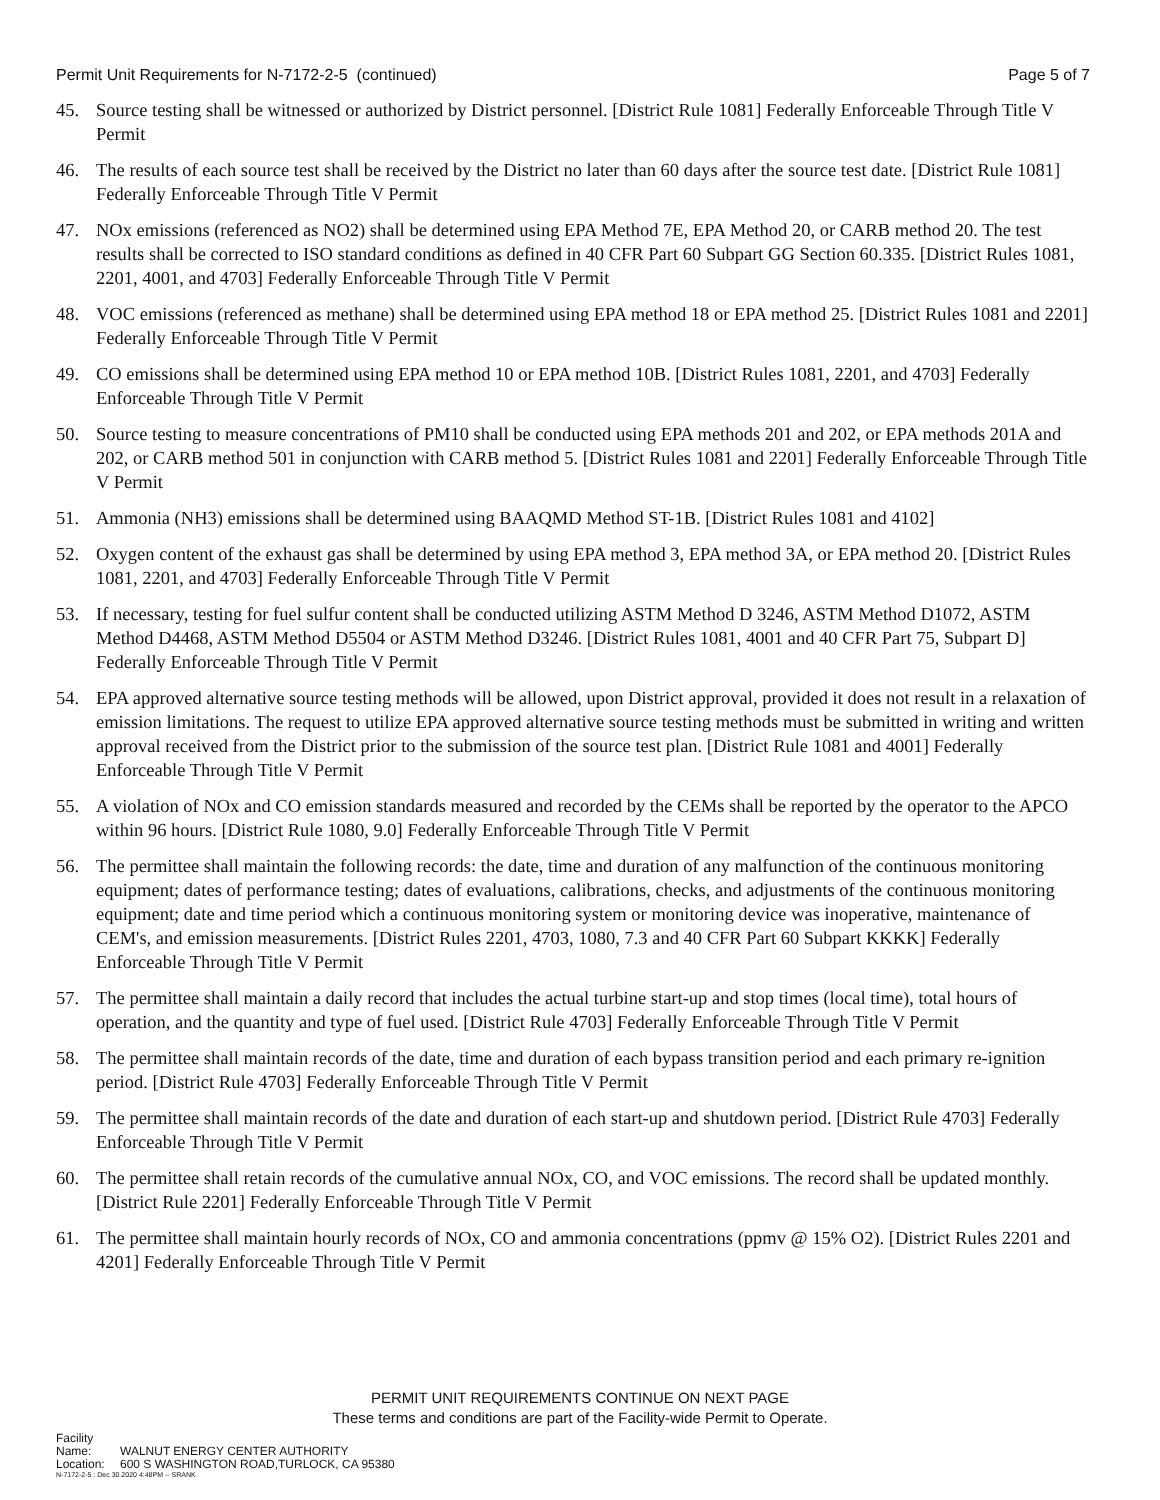Permit Unit Requirements for N-7172-2-5 (continued)
Page 5 of 7
45. Source testing shall be witnessed or authorized by District personnel. [District Rule 1081] Federally Enforceable Through Title V Permit
46. The results of each source test shall be received by the District no later than 60 days after the source test date. [District Rule 1081] Federally Enforceable Through Title V Permit
47. NOx emissions (referenced as NO2) shall be determined using EPA Method 7E, EPA Method 20, or CARB method 20. The test results shall be corrected to ISO standard conditions as defined in 40 CFR Part 60 Subpart GG Section 60.335. [District Rules 1081, 2201, 4001, and 4703] Federally Enforceable Through Title V Permit
48. VOC emissions (referenced as methane) shall be determined using EPA method 18 or EPA method 25. [District Rules 1081 and 2201] Federally Enforceable Through Title V Permit
49. CO emissions shall be determined using EPA method 10 or EPA method 10B. [District Rules 1081, 2201, and 4703] Federally Enforceable Through Title V Permit
50. Source testing to measure concentrations of PM10 shall be conducted using EPA methods 201 and 202, or EPA methods 201A and 202, or CARB method 501 in conjunction with CARB method 5. [District Rules 1081 and 2201] Federally Enforceable Through Title V Permit
51. Ammonia (NH3) emissions shall be determined using BAAQMD Method ST-1B. [District Rules 1081 and 4102]
52. Oxygen content of the exhaust gas shall be determined by using EPA method 3, EPA method 3A, or EPA method 20. [District Rules 1081, 2201, and 4703] Federally Enforceable Through Title V Permit
53. If necessary, testing for fuel sulfur content shall be conducted utilizing ASTM Method D 3246, ASTM Method D1072, ASTM Method D4468, ASTM Method D5504 or ASTM Method D3246. [District Rules 1081, 4001 and 40 CFR Part 75, Subpart D] Federally Enforceable Through Title V Permit
54. EPA approved alternative source testing methods will be allowed, upon District approval, provided it does not result in a relaxation of emission limitations. The request to utilize EPA approved alternative source testing methods must be submitted in writing and written approval received from the District prior to the submission of the source test plan. [District Rule 1081 and 4001] Federally Enforceable Through Title V Permit
55. A violation of NOx and CO emission standards measured and recorded by the CEMs shall be reported by the operator to the APCO within 96 hours. [District Rule 1080, 9.0] Federally Enforceable Through Title V Permit
56. The permittee shall maintain the following records: the date, time and duration of any malfunction of the continuous monitoring equipment; dates of performance testing; dates of evaluations, calibrations, checks, and adjustments of the continuous monitoring equipment; date and time period which a continuous monitoring system or monitoring device was inoperative, maintenance of CEM's, and emission measurements. [District Rules 2201, 4703, 1080, 7.3 and 40 CFR Part 60 Subpart KKKK] Federally Enforceable Through Title V Permit
57. The permittee shall maintain a daily record that includes the actual turbine start-up and stop times (local time), total hours of operation, and the quantity and type of fuel used. [District Rule 4703] Federally Enforceable Through Title V Permit
58. The permittee shall maintain records of the date, time and duration of each bypass transition period and each primary re-ignition period. [District Rule 4703] Federally Enforceable Through Title V Permit
59. The permittee shall maintain records of the date and duration of each start-up and shutdown period. [District Rule 4703] Federally Enforceable Through Title V Permit
60. The permittee shall retain records of the cumulative annual NOx, CO, and VOC emissions. The record shall be updated monthly. [District Rule 2201] Federally Enforceable Through Title V Permit
61. The permittee shall maintain hourly records of NOx, CO and ammonia concentrations (ppmv @ 15% O2). [District Rules 2201 and 4201] Federally Enforceable Through Title V Permit
PERMIT UNIT REQUIREMENTS CONTINUE ON NEXT PAGE
These terms and conditions are part of the Facility-wide Permit to Operate.
Facility Name: WALNUT ENERGY CENTER AUTHORITY
Location: 600 S WASHINGTON ROAD,TURLOCK, CA 95380
N-7172-2-5 : Dec 30 2020 4:48PM -- SRANK